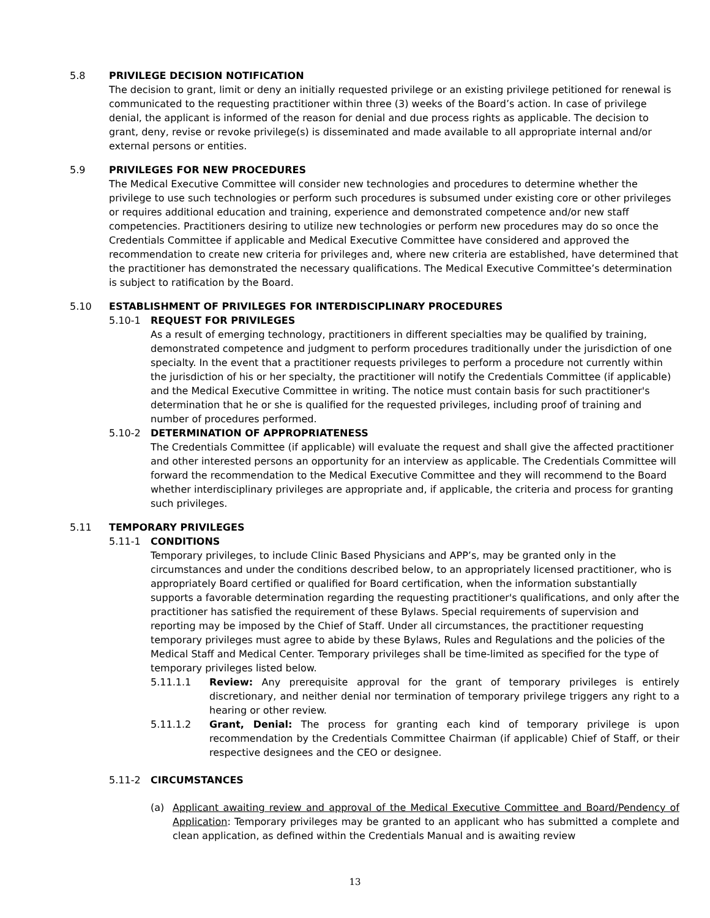5.8 PRIVILEGE DECISION NOTIFICATION
The decision to grant, limit or deny an initially requested privilege or an existing privilege petitioned for renewal is communicated to the requesting practitioner within three (3) weeks of the Board’s action. In case of privilege denial, the applicant is informed of the reason for denial and due process rights as applicable. The decision to grant, deny, revise or revoke privilege(s) is disseminated and made available to all appropriate internal and/or external persons or entities.
5.9 PRIVILEGES FOR NEW PROCEDURES
The Medical Executive Committee will consider new technologies and procedures to determine whether the privilege to use such technologies or perform such procedures is subsumed under existing core or other privileges or requires additional education and training, experience and demonstrated competence and/or new staff competencies. Practitioners desiring to utilize new technologies or perform new procedures may do so once the Credentials Committee if applicable and Medical Executive Committee have considered and approved the recommendation to create new criteria for privileges and, where new criteria are established, have determined that the practitioner has demonstrated the necessary qualifications. The Medical Executive Committee’s determination is subject to ratification by the Board.
5.10 ESTABLISHMENT OF PRIVILEGES FOR INTERDISCIPLINARY PROCEDURES
5.10-1 REQUEST FOR PRIVILEGES
As a result of emerging technology, practitioners in different specialties may be qualified by training, demonstrated competence and judgment to perform procedures traditionally under the jurisdiction of one specialty. In the event that a practitioner requests privileges to perform a procedure not currently within the jurisdiction of his or her specialty, the practitioner will notify the Credentials Committee (if applicable) and the Medical Executive Committee in writing. The notice must contain basis for such practitioner's determination that he or she is qualified for the requested privileges, including proof of training and number of procedures performed.
5.10-2 DETERMINATION OF APPROPRIATENESS
The Credentials Committee (if applicable) will evaluate the request and shall give the affected practitioner and other interested persons an opportunity for an interview as applicable. The Credentials Committee will forward the recommendation to the Medical Executive Committee and they will recommend to the Board whether interdisciplinary privileges are appropriate and, if applicable, the criteria and process for granting such privileges.
5.11 TEMPORARY PRIVILEGES
5.11-1 CONDITIONS
Temporary privileges, to include Clinic Based Physicians and APP’s, may be granted only in the circumstances and under the conditions described below, to an appropriately licensed practitioner, who is appropriately Board certified or qualified for Board certification, when the information substantially supports a favorable determination regarding the requesting practitioner's qualifications, and only after the practitioner has satisfied the requirement of these Bylaws. Special requirements of supervision and reporting may be imposed by the Chief of Staff. Under all circumstances, the practitioner requesting temporary privileges must agree to abide by these Bylaws, Rules and Regulations and the policies of the Medical Staff and Medical Center. Temporary privileges shall be time-limited as specified for the type of temporary privileges listed below.
5.11.1.1 Review: Any prerequisite approval for the grant of temporary privileges is entirely discretionary, and neither denial nor termination of temporary privilege triggers any right to a hearing or other review.
5.11.1.2 Grant, Denial: The process for granting each kind of temporary privilege is upon recommendation by the Credentials Committee Chairman (if applicable) Chief of Staff, or their respective designees and the CEO or designee.
5.11-2 CIRCUMSTANCES
(a) Applicant awaiting review and approval of the Medical Executive Committee and Board/Pendency of Application: Temporary privileges may be granted to an applicant who has submitted a complete and clean application, as defined within the Credentials Manual and is awaiting review
13